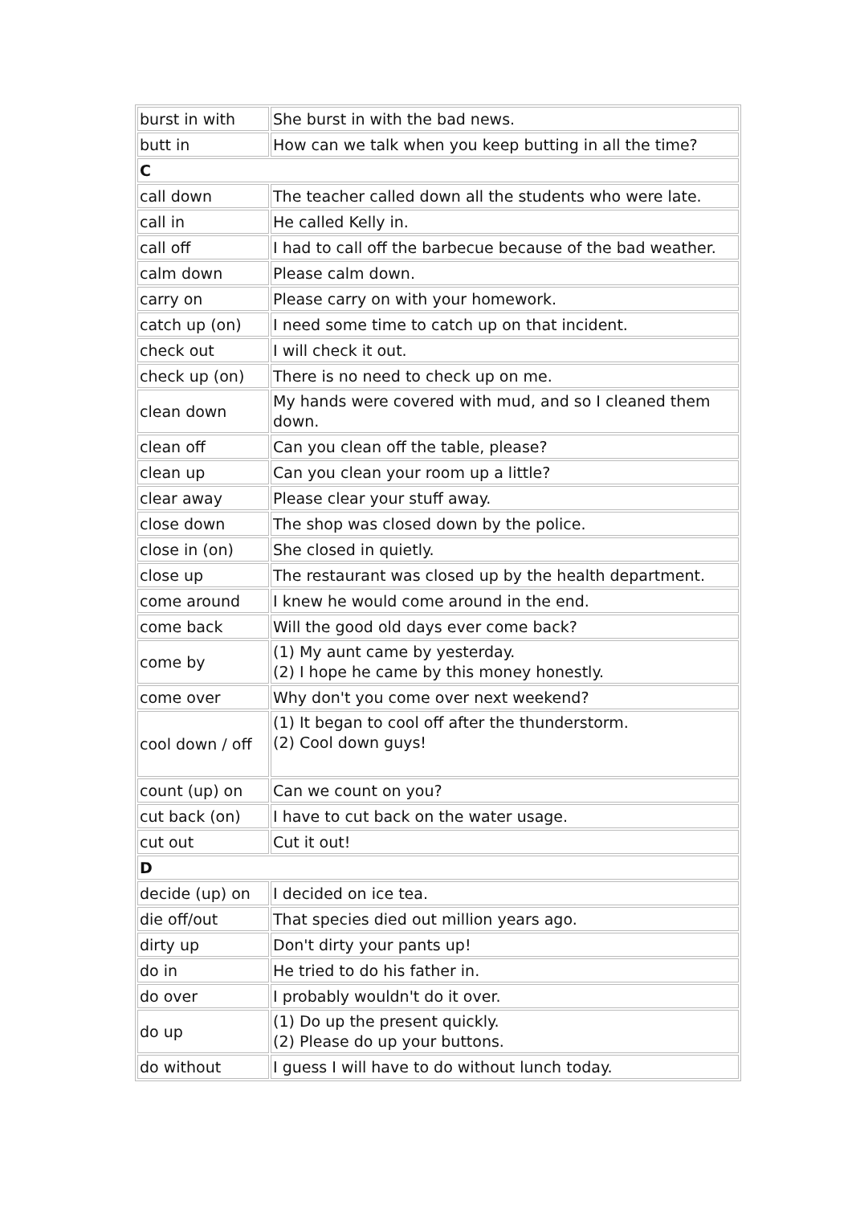| burst in with | She burst in with the bad news. |
| butt in | How can we talk when you keep butting in all the time? |
| C | |
| call down | The teacher called down all the students who were late. |
| call in | He called Kelly in. |
| call off | I had to call off the barbecue because of the bad weather. |
| calm down | Please calm down. |
| carry on | Please carry on with your homework. |
| catch up (on) | I need some time to catch up on that incident. |
| check out | I will check it out. |
| check up (on) | There is no need to check up on me. |
| clean down | My hands were covered with mud, and so I cleaned them down. |
| clean off | Can you clean off the table, please? |
| clean up | Can you clean your room up a little? |
| clear away | Please clear your stuff away. |
| close down | The shop was closed down by the police. |
| close in (on) | She closed in quietly. |
| close up | The restaurant was closed up by the health department. |
| come around | I knew he would come around in the end. |
| come back | Will the good old days ever come back? |
| come by | (1) My aunt came by yesterday. (2) I hope he came by this money honestly. |
| come over | Why don't you come over next weekend? |
| cool down / off | (1) It began to cool off after the thunderstorm. (2) Cool down guys! |
| count (up) on | Can we count on you? |
| cut back (on) | I have to cut back on the water usage. |
| cut out | Cut it out! |
| D | |
| decide (up) on | I decided on ice tea. |
| die off/out | That species died out million years ago. |
| dirty up | Don't dirty your pants up! |
| do in | He tried to do his father in. |
| do over | I probably wouldn't do it over. |
| do up | (1) Do up the present quickly. (2) Please do up your buttons. |
| do without | I guess I will have to do without lunch today. |